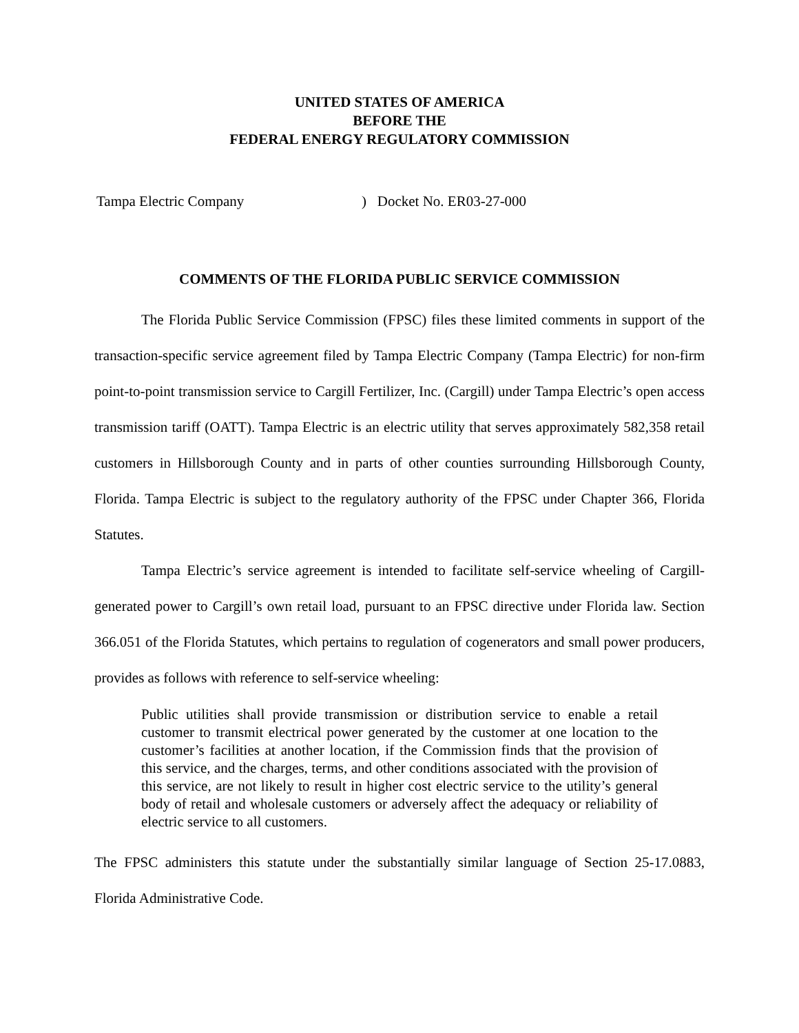UNITED STATES OF AMERICA
BEFORE THE
FEDERAL ENERGY REGULATORY COMMISSION
Tampa Electric Company ) Docket No. ER03-27-000
COMMENTS OF THE FLORIDA PUBLIC SERVICE COMMISSION
The Florida Public Service Commission (FPSC) files these limited comments in support of the transaction-specific service agreement filed by Tampa Electric Company (Tampa Electric) for non-firm point-to-point transmission service to Cargill Fertilizer, Inc. (Cargill) under Tampa Electric’s open access transmission tariff (OATT). Tampa Electric is an electric utility that serves approximately 582,358 retail customers in Hillsborough County and in parts of other counties surrounding Hillsborough County, Florida. Tampa Electric is subject to the regulatory authority of the FPSC under Chapter 366, Florida Statutes.
Tampa Electric’s service agreement is intended to facilitate self-service wheeling of Cargill-generated power to Cargill’s own retail load, pursuant to an FPSC directive under Florida law. Section 366.051 of the Florida Statutes, which pertains to regulation of cogenerators and small power producers, provides as follows with reference to self-service wheeling:
Public utilities shall provide transmission or distribution service to enable a retail customer to transmit electrical power generated by the customer at one location to the customer’s facilities at another location, if the Commission finds that the provision of this service, and the charges, terms, and other conditions associated with the provision of this service, are not likely to result in higher cost electric service to the utility’s general body of retail and wholesale customers or adversely affect the adequacy or reliability of electric service to all customers.
The FPSC administers this statute under the substantially similar language of Section 25-17.0883, Florida Administrative Code.